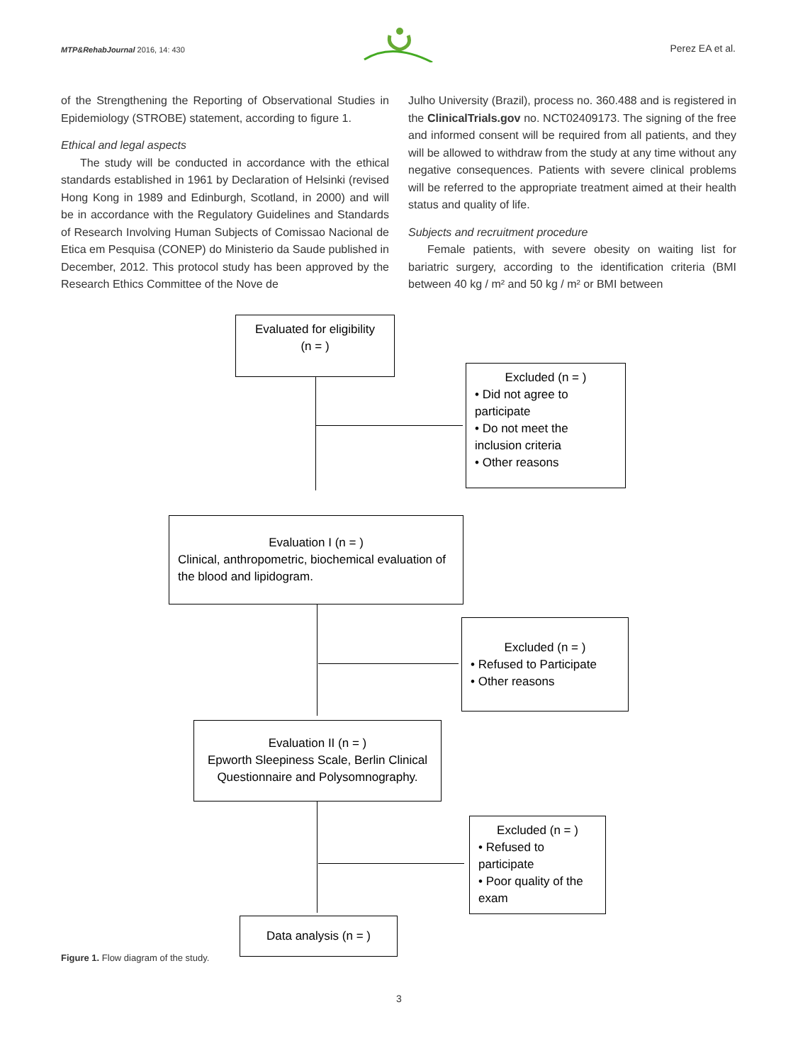MTP&RehabJournal 2016, 14: 430 Perez EA et al.
of the Strengthening the Reporting of Observational Studies in Epidemiology (STROBE) statement, according to figure 1.
Ethical and legal aspects
The study will be conducted in accordance with the ethical standards established in 1961 by Declaration of Helsinki (revised Hong Kong in 1989 and Edinburgh, Scotland, in 2000) and will be in accordance with the Regulatory Guidelines and Standards of Research Involving Human Subjects of Comissao Nacional de Etica em Pesquisa (CONEP) do Ministerio da Saude published in December, 2012. This protocol study has been approved by the Research Ethics Committee of the Nove de
Julho University (Brazil), process no. 360.488 and is registered in the ClinicalTrials.gov no. NCT02409173. The signing of the free and informed consent will be required from all patients, and they will be allowed to withdraw from the study at any time without any negative consequences. Patients with severe clinical problems will be referred to the appropriate treatment aimed at their health status and quality of life.
Subjects and recruitment procedure
Female patients, with severe obesity on waiting list for bariatric surgery, according to the identification criteria (BMI between 40 kg / m² and 50 kg / m² or BMI between
Evaluated for eligibility
(n = )
Excluded (n = )
• Did not agree to participate
• Do not meet the inclusion criteria
• Other reasons
Evaluation I (n = )
Clinical, anthropometric, biochemical evaluation of the blood and lipidogram.
Excluded (n = )
• Refused to Participate
• Other reasons
Evaluation II (n = )
Epworth Sleepiness Scale, Berlin Clinical Questionnaire and Polysomnography.
Excluded (n = )
• Refused to participate
• Poor quality of the exam
Data analysis (n = )
Figure 1. Flow diagram of the study.
3